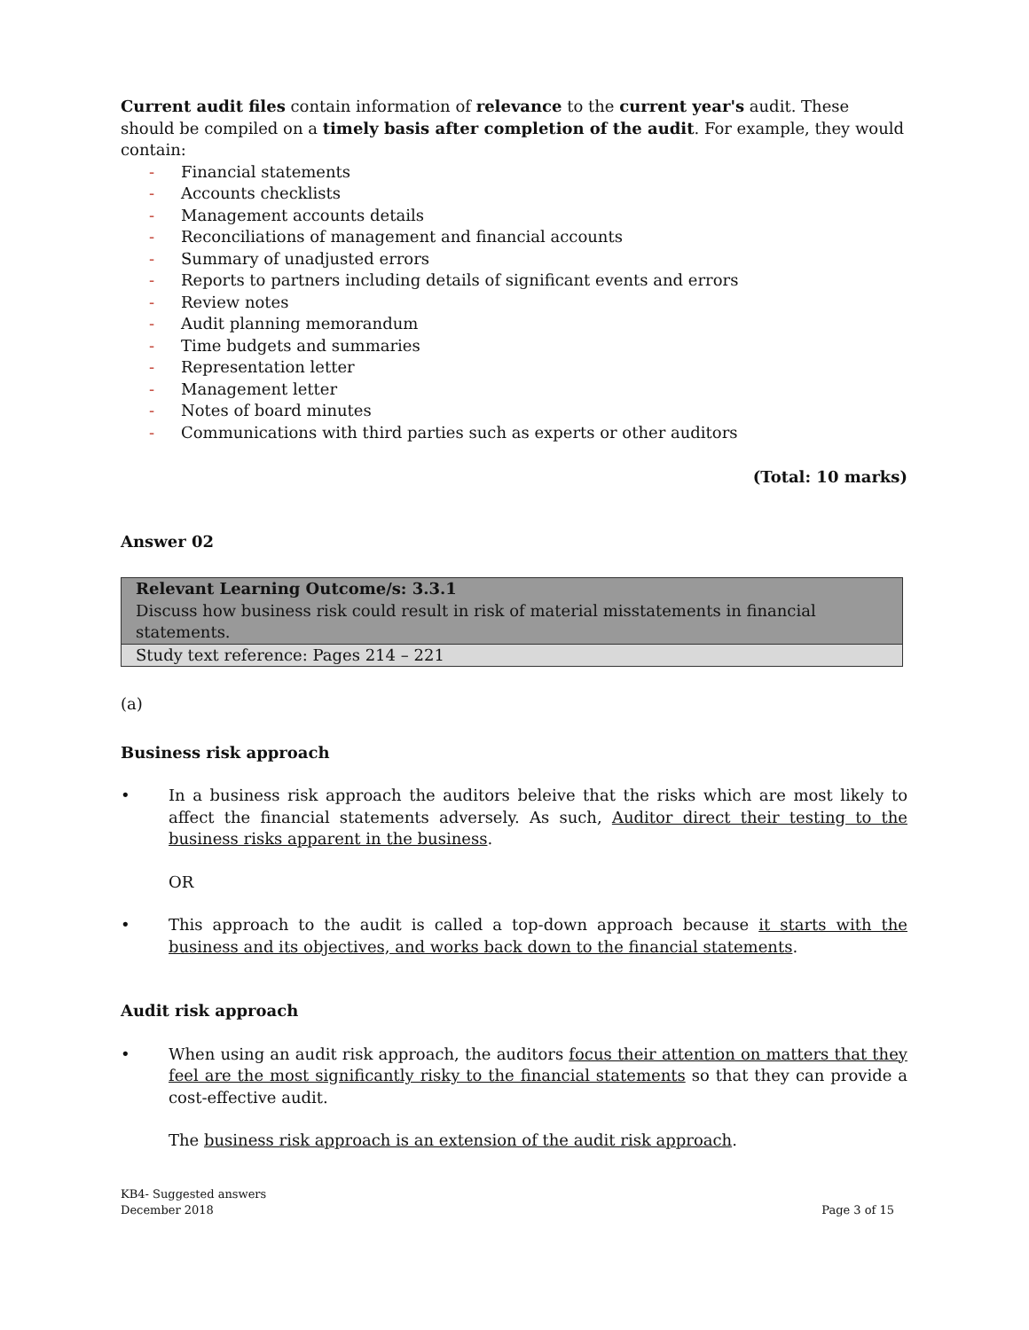Current audit files contain information of relevance to the current year's audit. These should be compiled on a timely basis after completion of the audit. For example, they would contain:
- Financial statements
- Accounts checklists
- Management accounts details
- Reconciliations of management and financial accounts
- Summary of unadjusted errors
- Reports to partners including details of significant events and errors
- Review notes
- Audit planning memorandum
- Time budgets and summaries
- Representation letter
- Management letter
- Notes of board minutes
- Communications with third parties such as experts or other auditors
(Total: 10 marks)
Answer 02
| Relevant Learning Outcome/s: 3.3.1 Discuss how business risk could result in risk of material misstatements in financial statements. |
| Study text reference: Pages 214 – 221 |
(a)
Business risk approach
• In a business risk approach the auditors beleive that the risks which are most likely to affect the financial statements adversely. As such, Auditor direct their testing to the business risks apparent in the business.
OR
• This approach to the audit is called a top-down approach because it starts with the business and its objectives, and works back down to the financial statements.
Audit risk approach
• When using an audit risk approach, the auditors focus their attention on matters that they feel are the most significantly risky to the financial statements so that they can provide a cost-effective audit.
The business risk approach is an extension of the audit risk approach.
KB4- Suggested answers
December 2018
Page 3 of 15